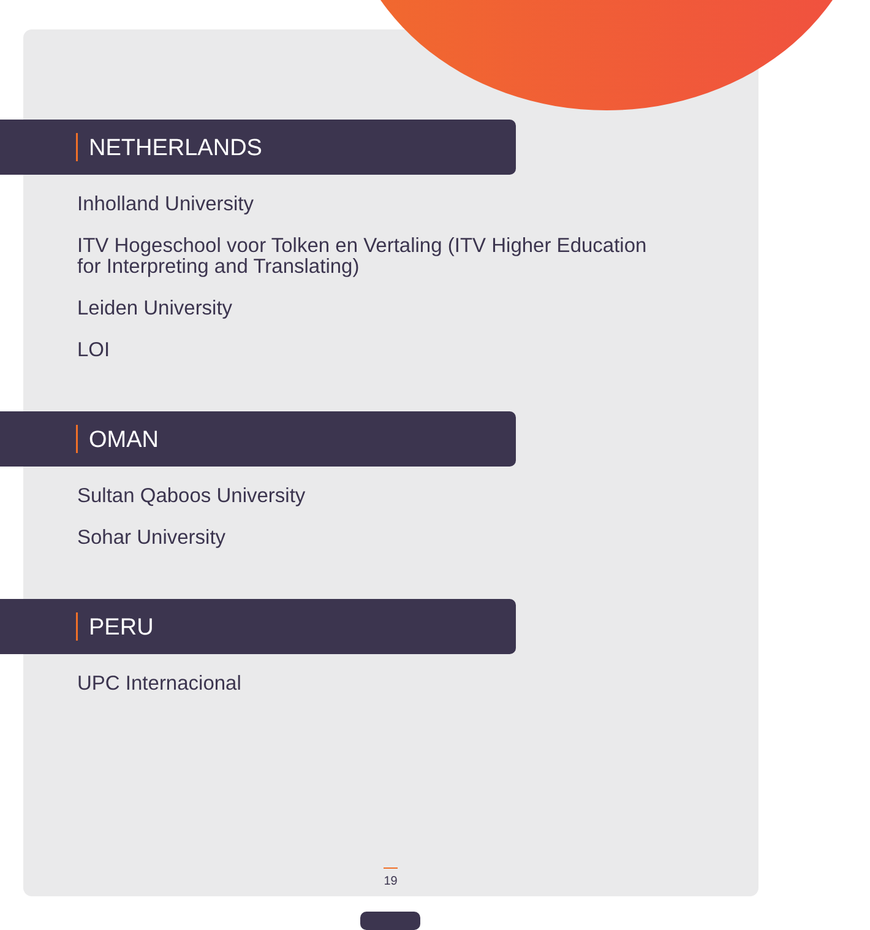NETHERLANDS
Inholland University
ITV Hogeschool voor Tolken en Vertaling (ITV Higher Education for Interpreting and Translating)
Leiden University
LOI
OMAN
Sultan Qaboos University
Sohar University
PERU
UPC Internacional
19